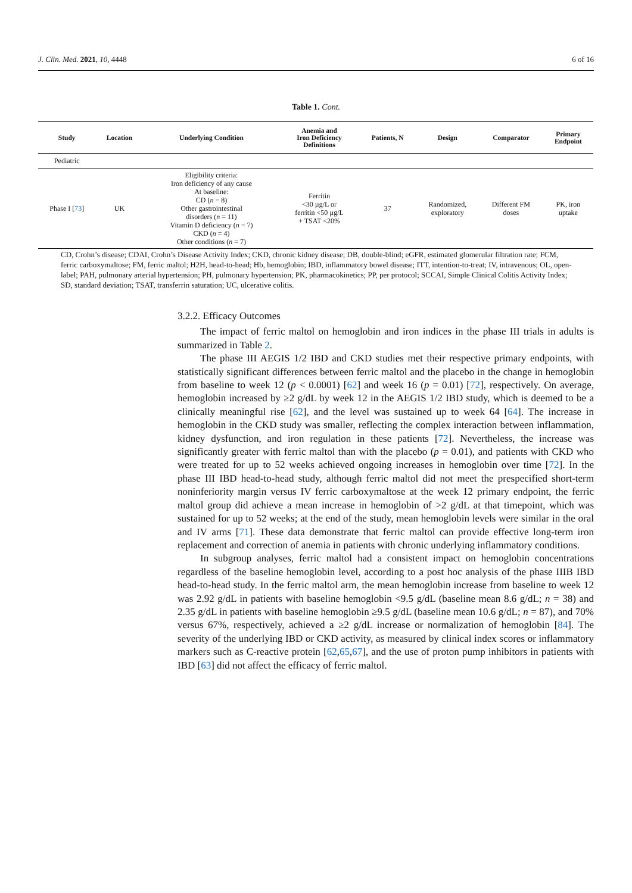J. Clin. Med. 2021, 10, 4448 6 of 16
Table 1. Cont.
| Study | Location | Underlying Condition | Anemia and Iron Deficiency Definitions | Patients, N | Design | Comparator | Primary Endpoint |
| --- | --- | --- | --- | --- | --- | --- | --- |
| Pediatric | | | | | | | |
| Phase I [ 73 ] | UK | Eligibility criteria: Iron deficiency of any cause At baseline: CD ( n = 8) Other gastrointestinal disorders ( n = 11) Vitamin D deficiency ( n = 7) CKD ( n = 4) Other conditions ( n = 7) | Ferritin <30 µg/L or ferritin <50 µg/L + TSAT <20% | 37 | Randomized, exploratory | Different FM doses | PK, iron uptake |
CD, Crohn’s disease; CDAI, Crohn’s Disease Activity Index; CKD, chronic kidney disease; DB, double-blind; eGFR, estimated glomerular filtration rate; FCM, ferric carboxymaltose; FM, ferric maltol; H2H, head-to-head; Hb, hemoglobin; IBD, inflammatory bowel disease; ITT, intention-to-treat; IV, intravenous; OL, open-label; PAH, pulmonary arterial hypertension; PH, pulmonary hypertension; PK, pharmacokinetics; PP, per protocol; SCCAI, Simple Clinical Colitis Activity Index; SD, standard deviation; TSAT, transferrin saturation; UC, ulcerative colitis.
3.2.2. Efficacy Outcomes
The impact of ferric maltol on hemoglobin and iron indices in the phase III trials in adults is summarized in Table 2.
The phase III AEGIS 1/2 IBD and CKD studies met their respective primary endpoints, with statistically significant differences between ferric maltol and the placebo in the change in hemoglobin from baseline to week 12 (p < 0.0001) [62] and week 16 (p = 0.01) [72], respectively. On average, hemoglobin increased by ≥2 g/dL by week 12 in the AEGIS 1/2 IBD study, which is deemed to be a clinically meaningful rise [62], and the level was sustained up to week 64 [64]. The increase in hemoglobin in the CKD study was smaller, reflecting the complex interaction between inflammation, kidney dysfunction, and iron regulation in these patients [72]. Nevertheless, the increase was significantly greater with ferric maltol than with the placebo (p = 0.01), and patients with CKD who were treated for up to 52 weeks achieved ongoing increases in hemoglobin over time [72]. In the phase III IBD head-to-head study, although ferric maltol did not meet the prespecified short-term noninferiority margin versus IV ferric carboxymaltose at the week 12 primary endpoint, the ferric maltol group did achieve a mean increase in hemoglobin of >2 g/dL at that timepoint, which was sustained for up to 52 weeks; at the end of the study, mean hemoglobin levels were similar in the oral and IV arms [71]. These data demonstrate that ferric maltol can provide effective long-term iron replacement and correction of anemia in patients with chronic underlying inflammatory conditions.
In subgroup analyses, ferric maltol had a consistent impact on hemoglobin concentrations regardless of the baseline hemoglobin level, according to a post hoc analysis of the phase IIIB IBD head-to-head study. In the ferric maltol arm, the mean hemoglobin increase from baseline to week 12 was 2.92 g/dL in patients with baseline hemoglobin <9.5 g/dL (baseline mean 8.6 g/dL; n = 38) and 2.35 g/dL in patients with baseline hemoglobin ≥9.5 g/dL (baseline mean 10.6 g/dL; n = 87), and 70% versus 67%, respectively, achieved a ≥2 g/dL increase or normalization of hemoglobin [84]. The severity of the underlying IBD or CKD activity, as measured by clinical index scores or inflammatory markers such as C-reactive protein [62,65,67], and the use of proton pump inhibitors in patients with IBD [63] did not affect the efficacy of ferric maltol.